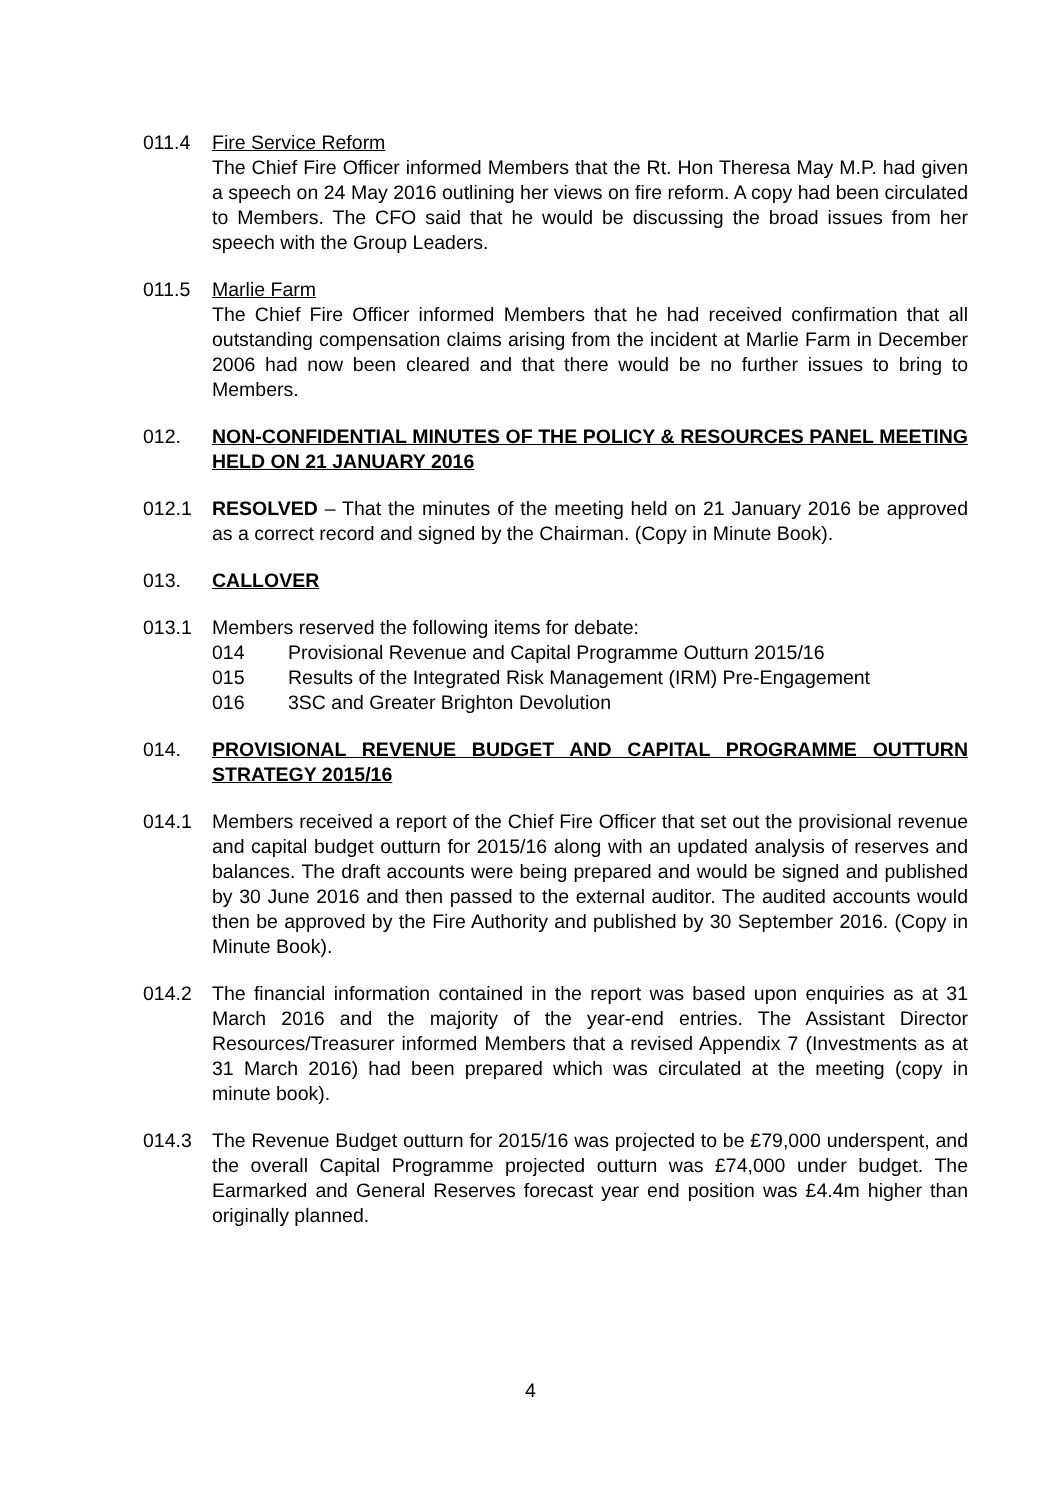011.4 Fire Service Reform
The Chief Fire Officer informed Members that the Rt. Hon Theresa May M.P. had given a speech on 24 May 2016 outlining her views on fire reform. A copy had been circulated to Members. The CFO said that he would be discussing the broad issues from her speech with the Group Leaders.
011.5 Marlie Farm
The Chief Fire Officer informed Members that he had received confirmation that all outstanding compensation claims arising from the incident at Marlie Farm in December 2006 had now been cleared and that there would be no further issues to bring to Members.
012. NON-CONFIDENTIAL MINUTES OF THE POLICY & RESOURCES PANEL MEETING HELD ON 21 JANUARY 2016
012.1 RESOLVED – That the minutes of the meeting held on 21 January 2016 be approved as a correct record and signed by the Chairman. (Copy in Minute Book).
013. CALLOVER
013.1 Members reserved the following items for debate:
014 Provisional Revenue and Capital Programme Outturn 2015/16
015 Results of the Integrated Risk Management (IRM) Pre-Engagement
016 3SC and Greater Brighton Devolution
014. PROVISIONAL REVENUE BUDGET AND CAPITAL PROGRAMME OUTTURN STRATEGY 2015/16
014.1 Members received a report of the Chief Fire Officer that set out the provisional revenue and capital budget outturn for 2015/16 along with an updated analysis of reserves and balances. The draft accounts were being prepared and would be signed and published by 30 June 2016 and then passed to the external auditor. The audited accounts would then be approved by the Fire Authority and published by 30 September 2016. (Copy in Minute Book).
014.2 The financial information contained in the report was based upon enquiries as at 31 March 2016 and the majority of the year-end entries. The Assistant Director Resources/Treasurer informed Members that a revised Appendix 7 (Investments as at 31 March 2016) had been prepared which was circulated at the meeting (copy in minute book).
014.3 The Revenue Budget outturn for 2015/16 was projected to be £79,000 underspent, and the overall Capital Programme projected outturn was £74,000 under budget. The Earmarked and General Reserves forecast year end position was £4.4m higher than originally planned.
4